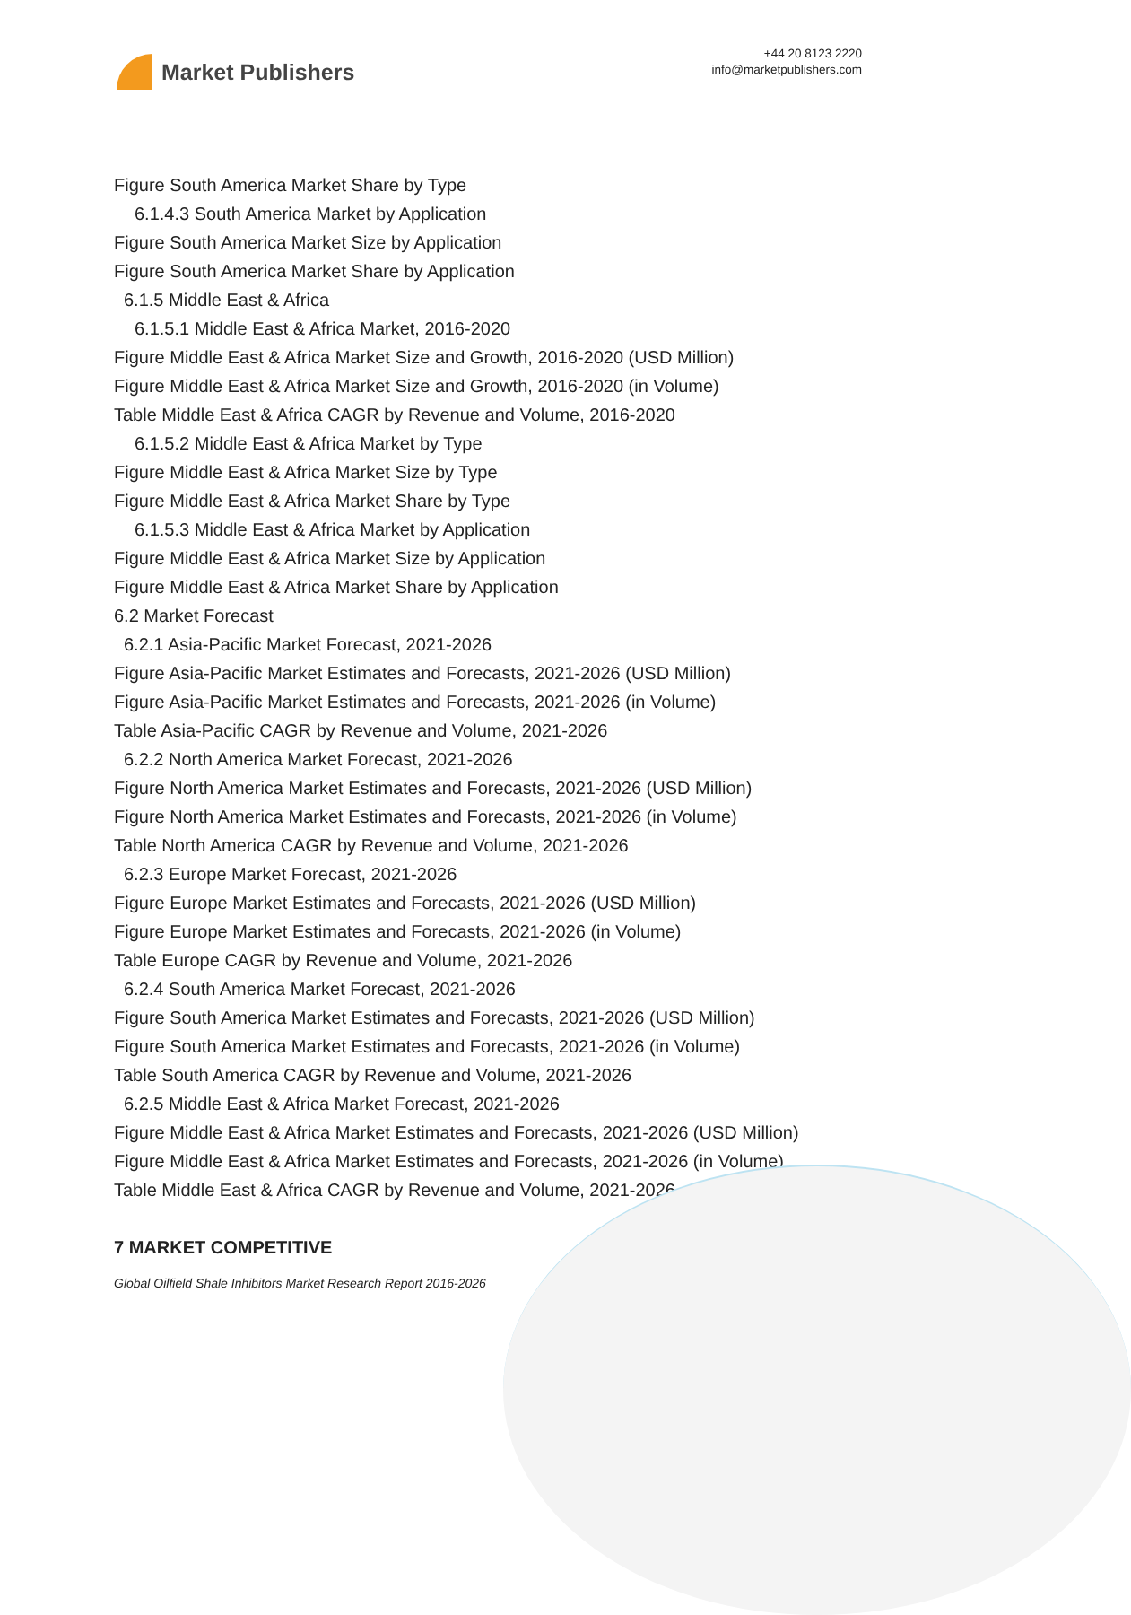Market Publishers
+44 20 8123 2220
info@marketpublishers.com
Figure South America Market Share by Type
6.1.4.3 South America Market by Application
Figure South America Market Size by Application
Figure South America Market Share by Application
6.1.5 Middle East & Africa
6.1.5.1 Middle East & Africa Market, 2016-2020
Figure Middle East & Africa Market Size and Growth, 2016-2020 (USD Million)
Figure Middle East & Africa Market Size and Growth, 2016-2020 (in Volume)
Table Middle East & Africa CAGR by Revenue and Volume, 2016-2020
6.1.5.2 Middle East & Africa Market by Type
Figure Middle East & Africa Market Size by Type
Figure Middle East & Africa Market Share by Type
6.1.5.3 Middle East & Africa Market by Application
Figure Middle East & Africa Market Size by Application
Figure Middle East & Africa Market Share by Application
6.2 Market Forecast
6.2.1 Asia-Pacific Market Forecast, 2021-2026
Figure Asia-Pacific Market Estimates and Forecasts, 2021-2026 (USD Million)
Figure Asia-Pacific Market Estimates and Forecasts, 2021-2026 (in Volume)
Table Asia-Pacific CAGR by Revenue and Volume, 2021-2026
6.2.2 North America Market Forecast, 2021-2026
Figure North America Market Estimates and Forecasts, 2021-2026 (USD Million)
Figure North America Market Estimates and Forecasts, 2021-2026 (in Volume)
Table North America CAGR by Revenue and Volume, 2021-2026
6.2.3 Europe Market Forecast, 2021-2026
Figure Europe Market Estimates and Forecasts, 2021-2026 (USD Million)
Figure Europe Market Estimates and Forecasts, 2021-2026 (in Volume)
Table Europe CAGR by Revenue and Volume, 2021-2026
6.2.4 South America Market Forecast, 2021-2026
Figure South America Market Estimates and Forecasts, 2021-2026 (USD Million)
Figure South America Market Estimates and Forecasts, 2021-2026 (in Volume)
Table South America CAGR by Revenue and Volume, 2021-2026
6.2.5 Middle East & Africa Market Forecast, 2021-2026
Figure Middle East & Africa Market Estimates and Forecasts, 2021-2026 (USD Million)
Figure Middle East & Africa Market Estimates and Forecasts, 2021-2026 (in Volume)
Table Middle East & Africa CAGR by Revenue and Volume, 2021-2026
7 MARKET COMPETITIVE
Global Oilfield Shale Inhibitors Market Research Report 2016-2026